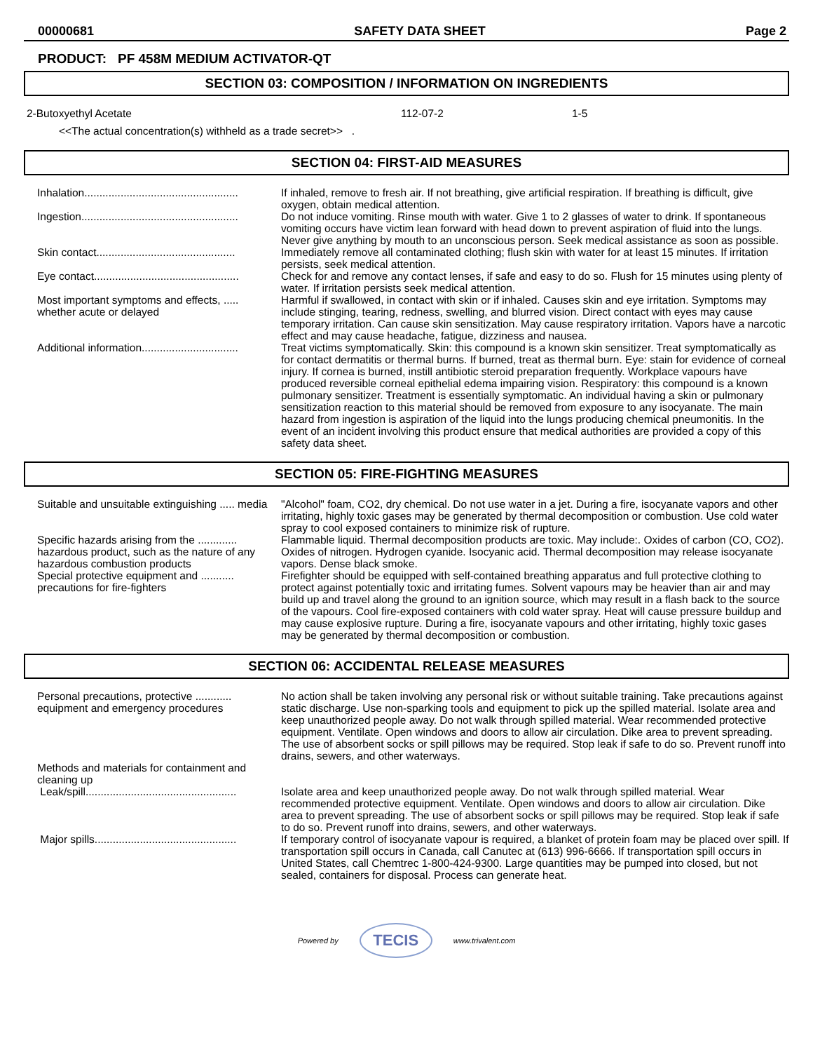00000681 SAFETY DATA SHEET Page 2
PRODUCT: PF 458M MEDIUM ACTIVATOR-QT
SECTION 03: COMPOSITION / INFORMATION ON INGREDIENTS
| 2-Butoxyethyl Acetate | 112-07-2 | 1-5 |
<<The actual concentration(s) withheld as a trade secret>> .
SECTION 04: FIRST-AID MEASURES
| Inhalation................................................... | If inhaled, remove to fresh air. If not breathing, give artificial respiration. If breathing is difficult, give oxygen, obtain medical attention. |
| Ingestion.................................................... | Do not induce vomiting. Rinse mouth with water. Give 1 to 2 glasses of water to drink. If spontaneous vomiting occurs have victim lean forward with head down to prevent aspiration of fluid into the lungs. Never give anything by mouth to an unconscious person. Seek medical assistance as soon as possible. |
| Skin contact.............................................. | Immediately remove all contaminated clothing; flush skin with water for at least 15 minutes. If irritation persists, seek medical attention. |
| Eye contact................................................ | Check for and remove any contact lenses, if safe and easy to do so. Flush for 15 minutes using plenty of water. If irritation persists seek medical attention. |
| Most important symptoms and effects, ..... whether acute or delayed | Harmful if swallowed, in contact with skin or if inhaled. Causes skin and eye irritation. Symptoms may include stinging, tearing, redness, swelling, and blurred vision. Direct contact with eyes may cause temporary irritation. Can cause skin sensitization. May cause respiratory irritation. Vapors have a narcotic effect and may cause headache, fatigue, dizziness and nausea. |
| Additional information................................ | Treat victims symptomatically. Skin: this compound is a known skin sensitizer. Treat symptomatically as for contact dermatitis or thermal burns. If burned, treat as thermal burn. Eye: stain for evidence of corneal injury. If cornea is burned, instill antibiotic steroid preparation frequently. Workplace vapours have produced reversible corneal epithelial edema impairing vision. Respiratory: this compound is a known pulmonary sensitizer. Treatment is essentially symptomatic. An individual having a skin or pulmonary sensitization reaction to this material should be removed from exposure to any isocyanate. The main hazard from ingestion is aspiration of the liquid into the lungs producing chemical pneumonitis. In the event of an incident involving this product ensure that medical authorities are provided a copy of this safety data sheet. |
SECTION 05: FIRE-FIGHTING MEASURES
| Suitable and unsuitable extinguishing ..... media | "Alcohol" foam, CO2, dry chemical. Do not use water in a jet. During a fire, isocyanate vapors and other irritating, highly toxic gases may be generated by thermal decomposition or combustion. Use cold water spray to cool exposed containers to minimize risk of rupture. |
| Specific hazards arising from the ............. hazardous product, such as the nature of any hazardous combustion products | Flammable liquid. Thermal decomposition products are toxic. May include:. Oxides of carbon (CO, CO2). Oxides of nitrogen. Hydrogen cyanide. Isocyanic acid. Thermal decomposition may release isocyanate vapors. Dense black smoke. |
| Special protective equipment and ........... precautions for fire-fighters | Firefighter should be equipped with self-contained breathing apparatus and full protective clothing to protect against potentially toxic and irritating fumes. Solvent vapours may be heavier than air and may build up and travel along the ground to an ignition source, which may result in a flash back to the source of the vapours. Cool fire-exposed containers with cold water spray. Heat will cause pressure buildup and may cause explosive rupture. During a fire, isocyanate vapours and other irritating, highly toxic gases may be generated by thermal decomposition or combustion. |
SECTION 06: ACCIDENTAL RELEASE MEASURES
| Personal precautions, protective ............ equipment and emergency procedures | No action shall be taken involving any personal risk or without suitable training. Take precautions against static discharge. Use non-sparking tools and equipment to pick up the spilled material. Isolate area and keep unauthorized people away. Do not walk through spilled material. Wear recommended protective equipment. Ventilate. Open windows and doors to allow air circulation. Dike area to prevent spreading. The use of absorbent socks or spill pillows may be required. Stop leak if safe to do so. Prevent runoff into drains, sewers, and other waterways. |
| Methods and materials for containment and cleaning up | |
| Leak/spill.................................................. | Isolate area and keep unauthorized people away. Do not walk through spilled material. Wear recommended protective equipment. Ventilate. Open windows and doors to allow air circulation. Dike area to prevent spreading. The use of absorbent socks or spill pillows may be required. Stop leak if safe to do so. Prevent runoff into drains, sewers, and other waterways. |
| Major spills............................................... | If temporary control of isocyanate vapour is required, a blanket of protein foam may be placed over spill. If transportation spill occurs in Canada, call Canutec at (613) 996-6666. If transportation spill occurs in United States, call Chemtrec 1-800-424-9300. Large quantities may be pumped into closed, but not sealed, containers for disposal. Process can generate heat. |
Powered by TECIS www.trivalent.com